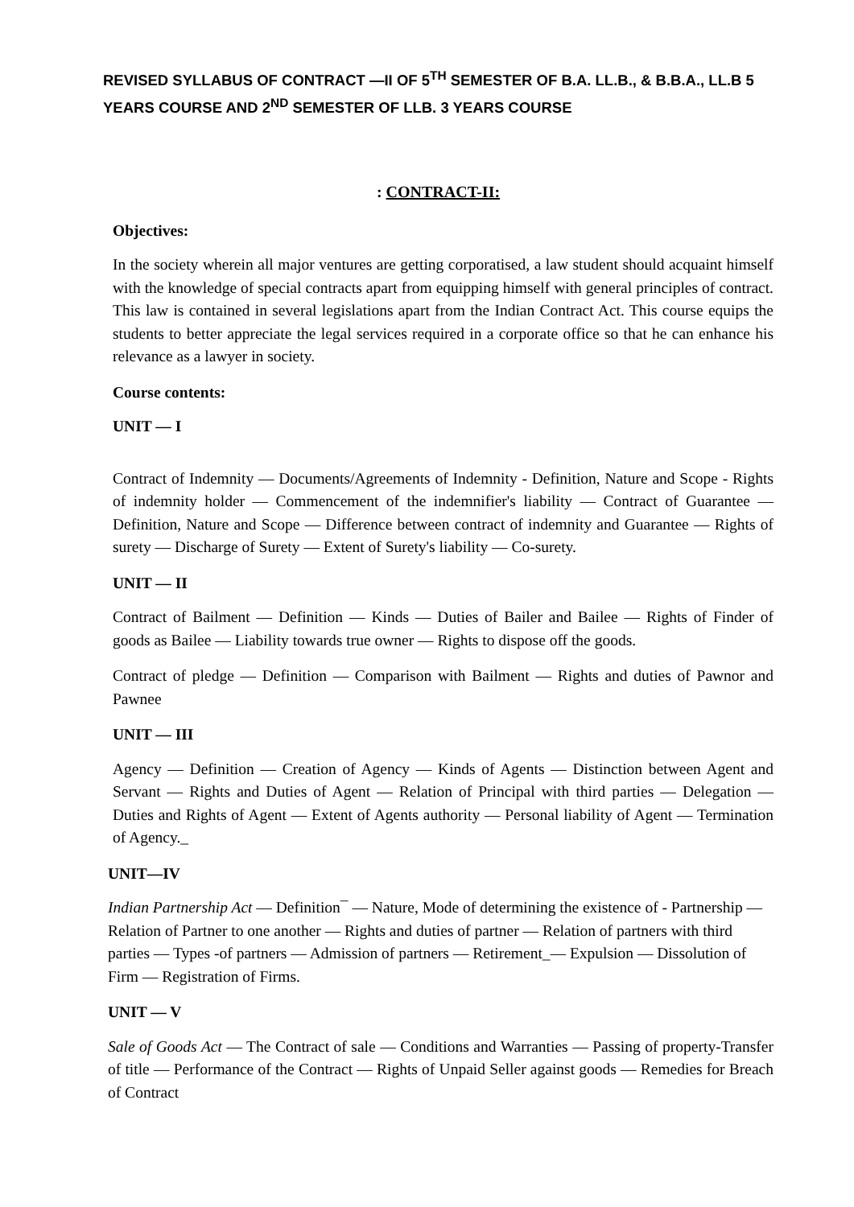REVISED SYLLABUS OF CONTRACT —II OF 5<sup>TH</sup> SEMESTER OF B.A. LL.B., & B.B.A., LL.B 5 YEARS COURSE AND 2<sup>ND</sup> SEMESTER OF LLB. 3 YEARS COURSE
: CONTRACT-II:
Objectives:
In the society wherein all major ventures are getting corporatised, a law student should acquaint himself with the knowledge of special contracts apart from equipping himself with general principles of contract. This law is contained in several legislations apart from the Indian Contract Act. This course equips the students to better appreciate the legal services required in a corporate office so that he can enhance his relevance as a lawyer in society.
Course contents:
UNIT — I
Contract of Indemnity — Documents/Agreements of Indemnity - Definition, Nature and Scope - Rights of indemnity holder — Commencement of the indemnifier's liability — Contract of Guarantee — Definition, Nature and Scope — Difference between contract of indemnity and Guarantee — Rights of surety — Discharge of Surety — Extent of Surety's liability — Co-surety.
UNIT — II
Contract of Bailment — Definition — Kinds — Duties of Bailer and Bailee — Rights of Finder of goods as Bailee — Liability towards true owner — Rights to dispose off the goods.
Contract of pledge — Definition — Comparison with Bailment — Rights and duties of Pawnor and Pawnee
UNIT — III
Agency — Definition — Creation of Agency — Kinds of Agents — Distinction between Agent and Servant — Rights and Duties of Agent — Relation of Principal with third parties — Delegation — Duties and Rights of Agent — Extent of Agents authority — Personal liability of Agent — Termination of Agency._
UNIT—IV
Indian Partnership Act — Definition¯ — Nature, Mode of determining the existence of - Partnership — Relation of Partner to one another — Rights and duties of partner — Relation of partners with third parties — Types -of partners — Admission of partners — Retirement_— Expulsion — Dissolution of Firm — Registration of Firms.
UNIT — V
Sale of Goods Act — The Contract of sale — Conditions and Warranties — Passing of property-Transfer of title — Performance of the Contract — Rights of Unpaid Seller against goods — Remedies for Breach of Contract